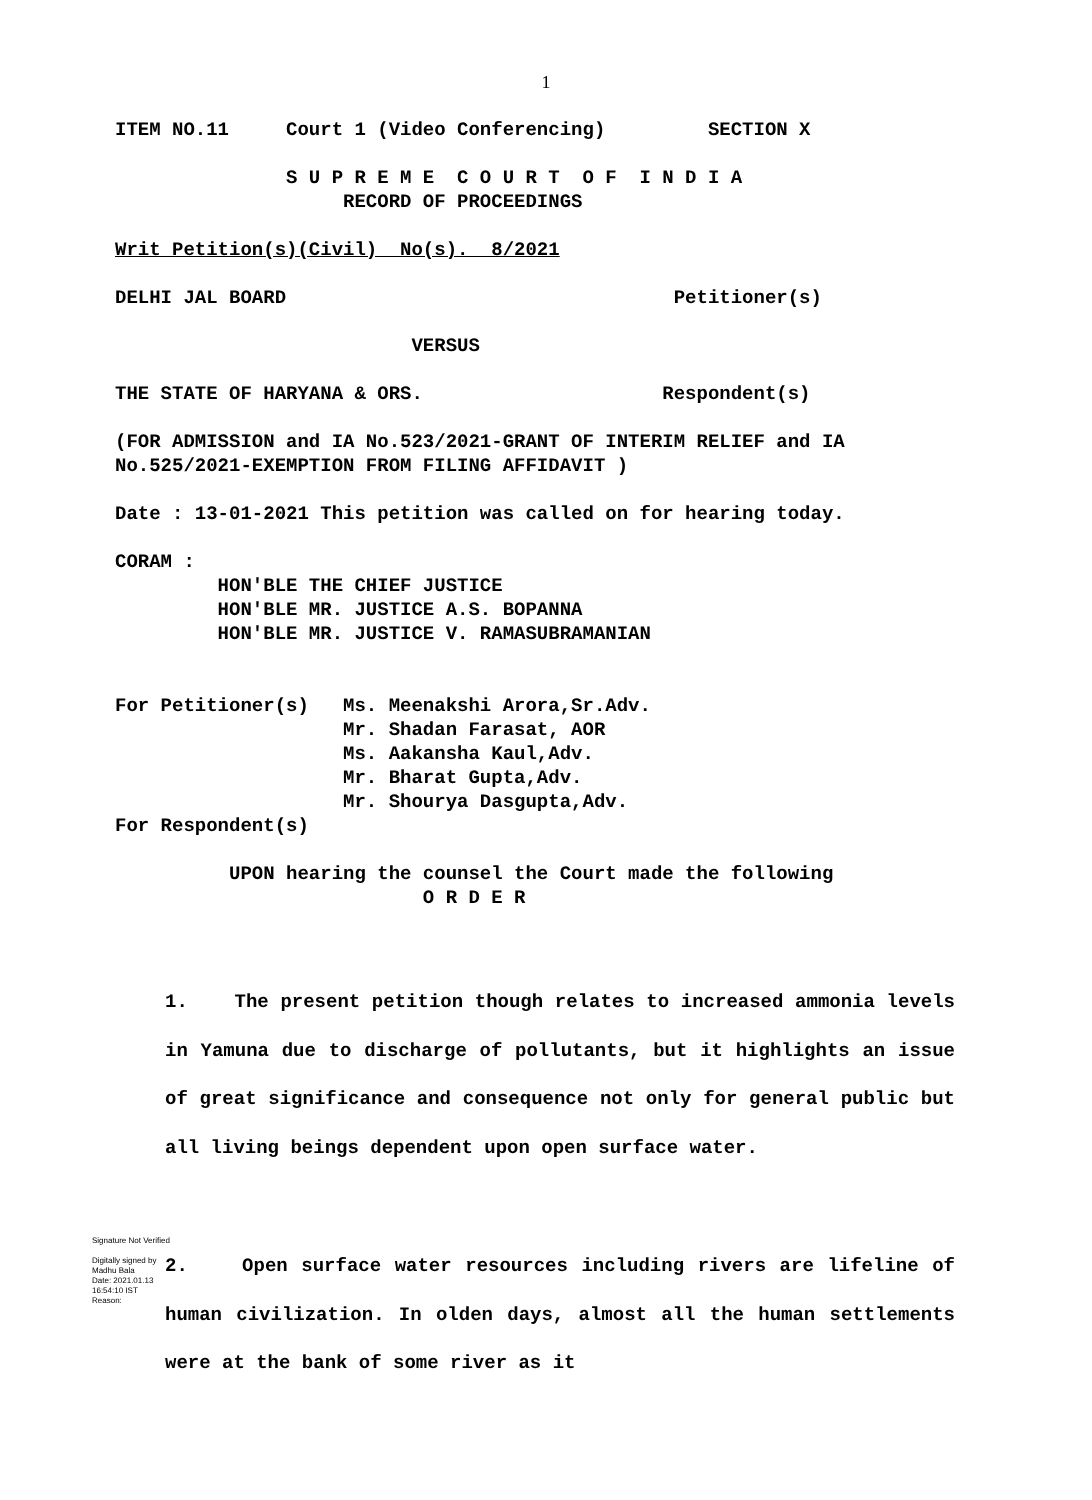1
ITEM NO.11 Court 1 (Video Conferencing) SECTION X
S U P R E M E C O U R T O F I N D I A
RECORD OF PROCEEDINGS
Writ Petition(s)(Civil) No(s). 8/2021
DELHI JAL BOARD Petitioner(s)
VERSUS
THE STATE OF HARYANA & ORS. Respondent(s)
(FOR ADMISSION and IA No.523/2021-GRANT OF INTERIM RELIEF and IA
No.525/2021-EXEMPTION FROM FILING AFFIDAVIT )
Date : 13-01-2021 This petition was called on for hearing today.
CORAM :
HON'BLE THE CHIEF JUSTICE
HON'BLE MR. JUSTICE A.S. BOPANNA
HON'BLE MR. JUSTICE V. RAMASUBRAMANIAN
For Petitioner(s) Ms. Meenakshi Arora,Sr.Adv.
Mr. Shadan Farasat, AOR
Ms. Aakansha Kaul,Adv.
Mr. Bharat Gupta,Adv.
Mr. Shourya Dasgupta,Adv.
For Respondent(s)
UPON hearing the counsel the Court made the following
O R D E R
1. The present petition though relates to increased ammonia levels in Yamuna due to discharge of pollutants, but it highlights an issue of great significance and consequence not only for general public but all living beings dependent upon open surface water.
Signature Not Verified
Digitally signed by
Madhu Bala
Date: 2021.01.13
16:54:10 IST
Reason:
2. Open surface water resources including rivers are lifeline of human civilization. In olden days, almost all the human settlements were at the bank of some river as it